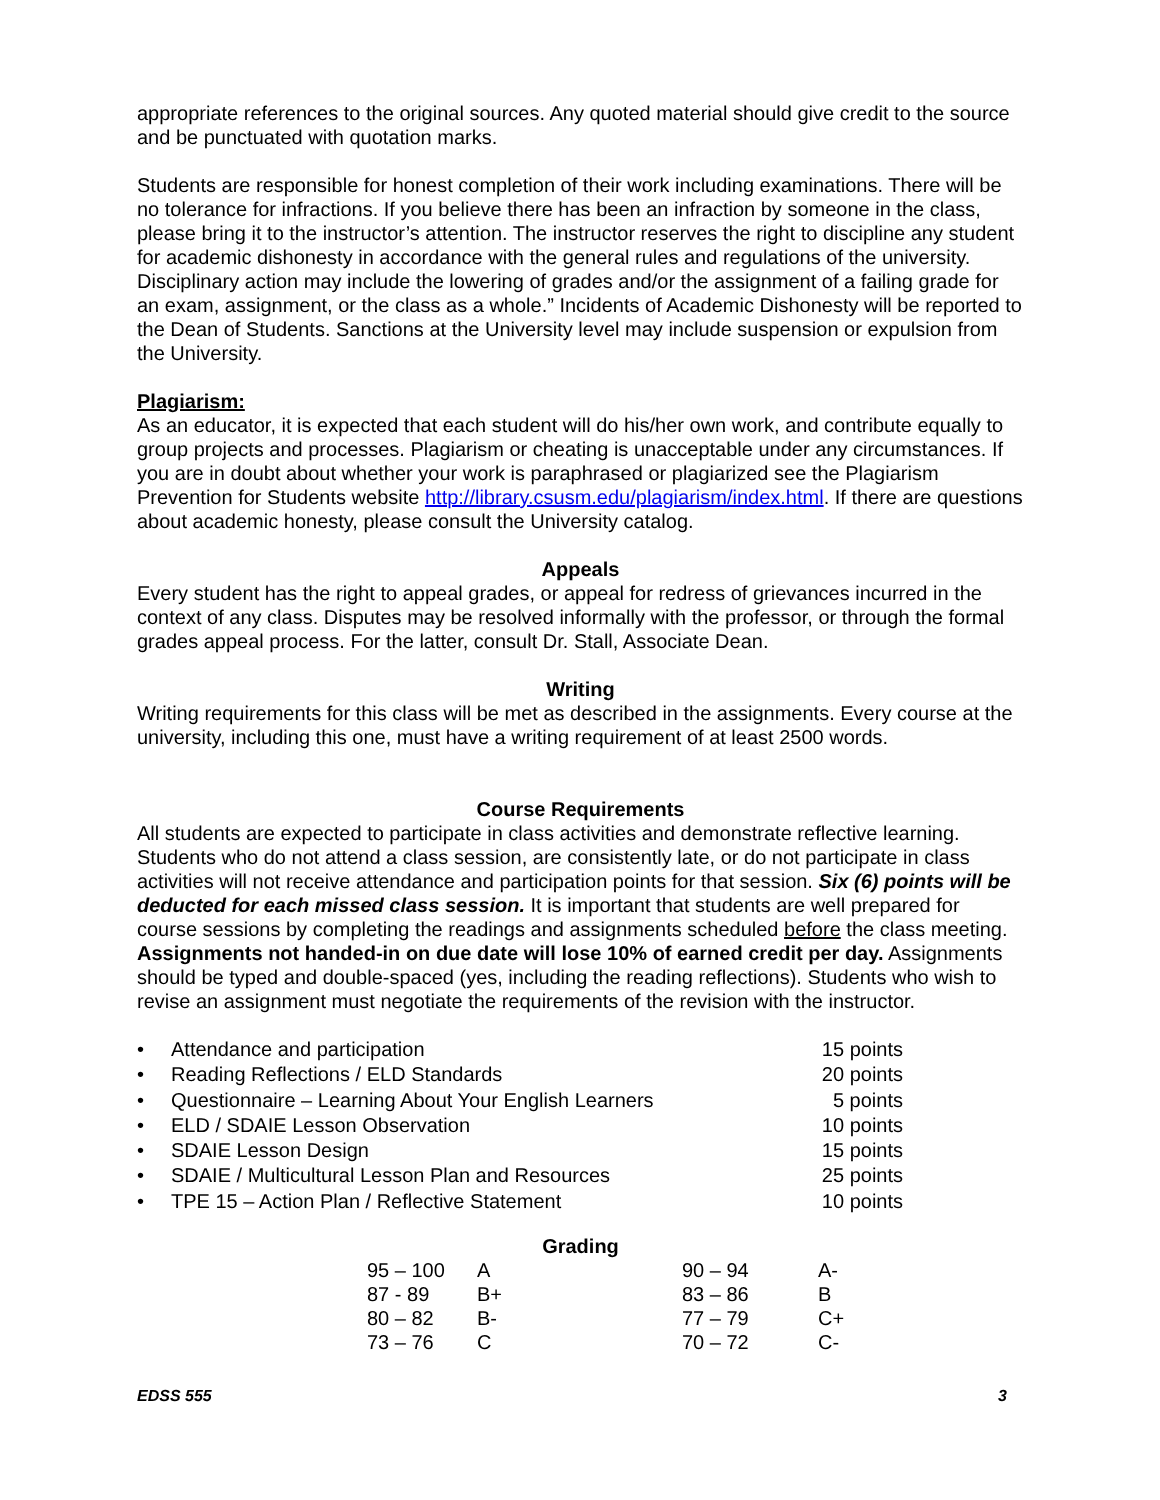appropriate references to the original sources. Any quoted material should give credit to the source and be punctuated with quotation marks.
Students are responsible for honest completion of their work including examinations. There will be no tolerance for infractions. If you believe there has been an infraction by someone in the class, please bring it to the instructor’s attention. The instructor reserves the right to discipline any student for academic dishonesty in accordance with the general rules and regulations of the university. Disciplinary action may include the lowering of grades and/or the assignment of a failing grade for an exam, assignment, or the class as a whole.” Incidents of Academic Dishonesty will be reported to the Dean of Students. Sanctions at the University level may include suspension or expulsion from the University.
Plagiarism:
As an educator, it is expected that each student will do his/her own work, and contribute equally to group projects and processes. Plagiarism or cheating is unacceptable under any circumstances. If you are in doubt about whether your work is paraphrased or plagiarized see the Plagiarism Prevention for Students website http://library.csusm.edu/plagiarism/index.html. If there are questions about academic honesty, please consult the University catalog.
Appeals
Every student has the right to appeal grades, or appeal for redress of grievances incurred in the context of any class. Disputes may be resolved informally with the professor, or through the formal grades appeal process. For the latter, consult Dr. Stall, Associate Dean.
Writing
Writing requirements for this class will be met as described in the assignments. Every course at the university, including this one, must have a writing requirement of at least 2500 words.
Course Requirements
All students are expected to participate in class activities and demonstrate reflective learning. Students who do not attend a class session, are consistently late, or do not participate in class activities will not receive attendance and participation points for that session. Six (6) points will be deducted for each missed class session. It is important that students are well prepared for course sessions by completing the readings and assignments scheduled before the class meeting. Assignments not handed-in on due date will lose 10% of earned credit per day. Assignments should be typed and double-spaced (yes, including the reading reflections). Students who wish to revise an assignment must negotiate the requirements of the revision with the instructor.
• Attendance and participation 15 points
• Reading Reflections / ELD Standards 20 points
• Questionnaire – Learning About Your English Learners 5 points
• ELD / SDAIE Lesson Observation 10 points
• SDAIE Lesson Design 15 points
• SDAIE / Multicultural Lesson Plan and Resources 25 points
• TPE 15 – Action Plan / Reflective Statement 10 points
Grading
| 95 – 100 | A | 90 – 94 | A- |
| 87 - 89 | B+ | 83 – 86 | B |
| 80 – 82 | B- | 77 – 79 | C+ |
| 73 – 76 | C | 70 – 72 | C- |
EDSS 555 3